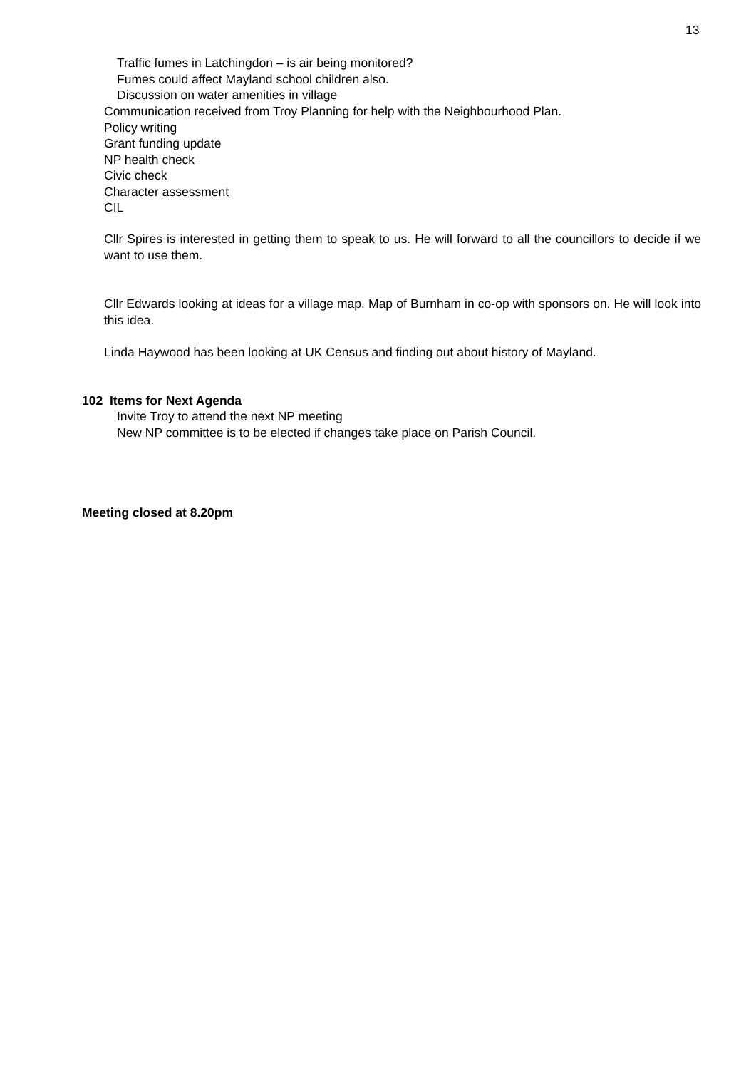13
Traffic fumes in Latchingdon – is air being monitored?
Fumes could affect Mayland school children also.
Discussion on water amenities in village
Communication received from Troy Planning for help with the Neighbourhood Plan.
Policy writing
Grant funding update
NP health check
Civic check
Character assessment
CIL
Cllr Spires is interested in getting them to speak to us. He will forward to all the councillors to decide if we want to use them.
Cllr Edwards looking at ideas for a village map. Map of Burnham in co-op with sponsors on. He will look into this idea.
Linda Haywood has been looking at UK Census and finding out about history of Mayland.
102 Items for Next Agenda
Invite Troy to attend the next NP meeting
New NP committee is to be elected if changes take place on Parish Council.
Meeting closed at 8.20pm